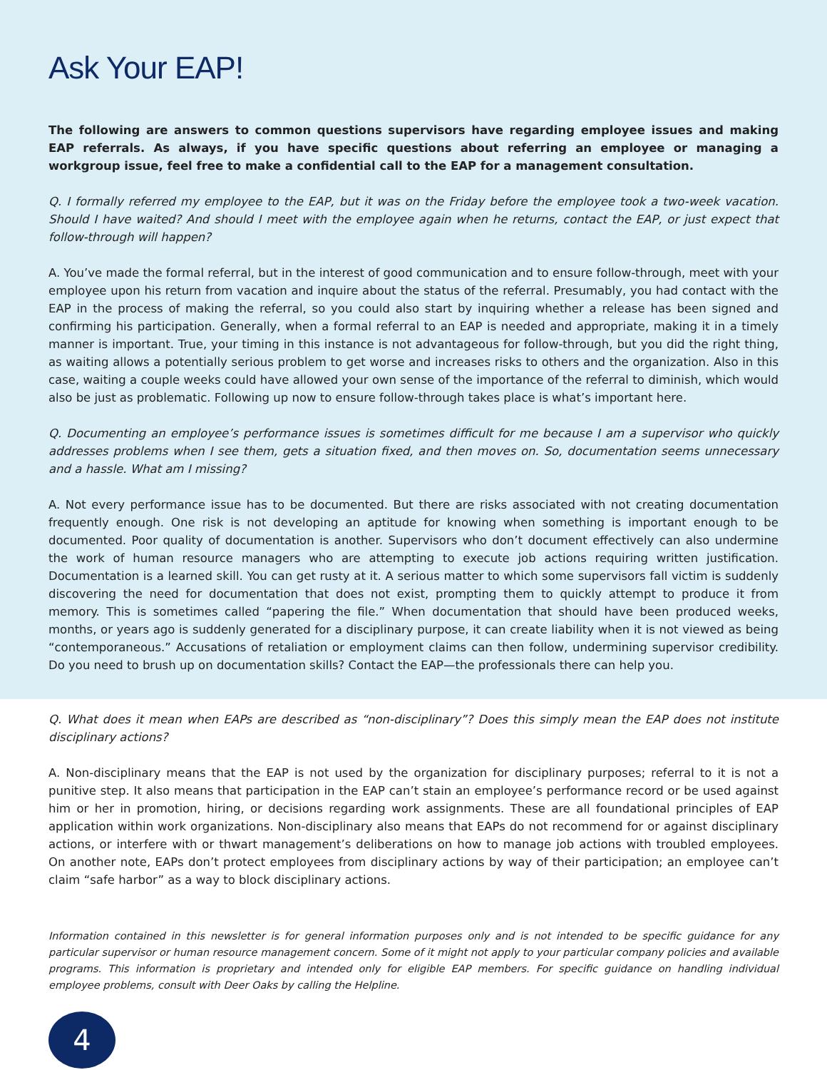Ask Your EAP!
The following are answers to common questions supervisors have regarding employee issues and making EAP referrals. As always, if you have specific questions about referring an employee or managing a workgroup issue, feel free to make a confidential call to the EAP for a management consultation.
Q. I formally referred my employee to the EAP, but it was on the Friday before the employee took a two-week vacation. Should I have waited? And should I meet with the employee again when he returns, contact the EAP, or just expect that follow-through will happen?
A. You’ve made the formal referral, but in the interest of good communication and to ensure follow-through, meet with your employee upon his return from vacation and inquire about the status of the referral. Presumably, you had contact with the EAP in the process of making the referral, so you could also start by inquiring whether a release has been signed and confirming his participation. Generally, when a formal referral to an EAP is needed and appropriate, making it in a timely manner is important. True, your timing in this instance is not advantageous for follow-through, but you did the right thing, as waiting allows a potentially serious problem to get worse and increases risks to others and the organization. Also in this case, waiting a couple weeks could have allowed your own sense of the importance of the referral to diminish, which would also be just as problematic. Following up now to ensure follow-through takes place is what’s important here.
Q. Documenting an employee’s performance issues is sometimes difficult for me because I am a supervisor who quickly addresses problems when I see them, gets a situation fixed, and then moves on. So, documentation seems unnecessary and a hassle. What am I missing?
A. Not every performance issue has to be documented. But there are risks associated with not creating documentation frequently enough. One risk is not developing an aptitude for knowing when something is important enough to be documented. Poor quality of documentation is another. Supervisors who don’t document effectively can also undermine the work of human resource managers who are attempting to execute job actions requiring written justification. Documentation is a learned skill. You can get rusty at it. A serious matter to which some supervisors fall victim is suddenly discovering the need for documentation that does not exist, prompting them to quickly attempt to produce it from memory. This is sometimes called “papering the file.” When documentation that should have been produced weeks, months, or years ago is suddenly generated for a disciplinary purpose, it can create liability when it is not viewed as being “contemporaneous.” Accusations of retaliation or employment claims can then follow, undermining supervisor credibility. Do you need to brush up on documentation skills? Contact the EAP—the professionals there can help you.
Q. What does it mean when EAPs are described as “non-disciplinary”? Does this simply mean the EAP does not institute disciplinary actions?
A. Non-disciplinary means that the EAP is not used by the organization for disciplinary purposes; referral to it is not a punitive step. It also means that participation in the EAP can’t stain an employee’s performance record or be used against him or her in promotion, hiring, or decisions regarding work assignments. These are all foundational principles of EAP application within work organizations. Non-disciplinary also means that EAPs do not recommend for or against disciplinary actions, or interfere with or thwart management’s deliberations on how to manage job actions with troubled employees. On another note, EAPs don’t protect employees from disciplinary actions by way of their participation; an employee can’t claim “safe harbor” as a way to block disciplinary actions.
Information contained in this newsletter is for general information purposes only and is not intended to be specific guidance for any particular supervisor or human resource management concern. Some of it might not apply to your particular company policies and available programs. This information is proprietary and intended only for eligible EAP members. For specific guidance on handling individual employee problems, consult with Deer Oaks by calling the Helpline.
4